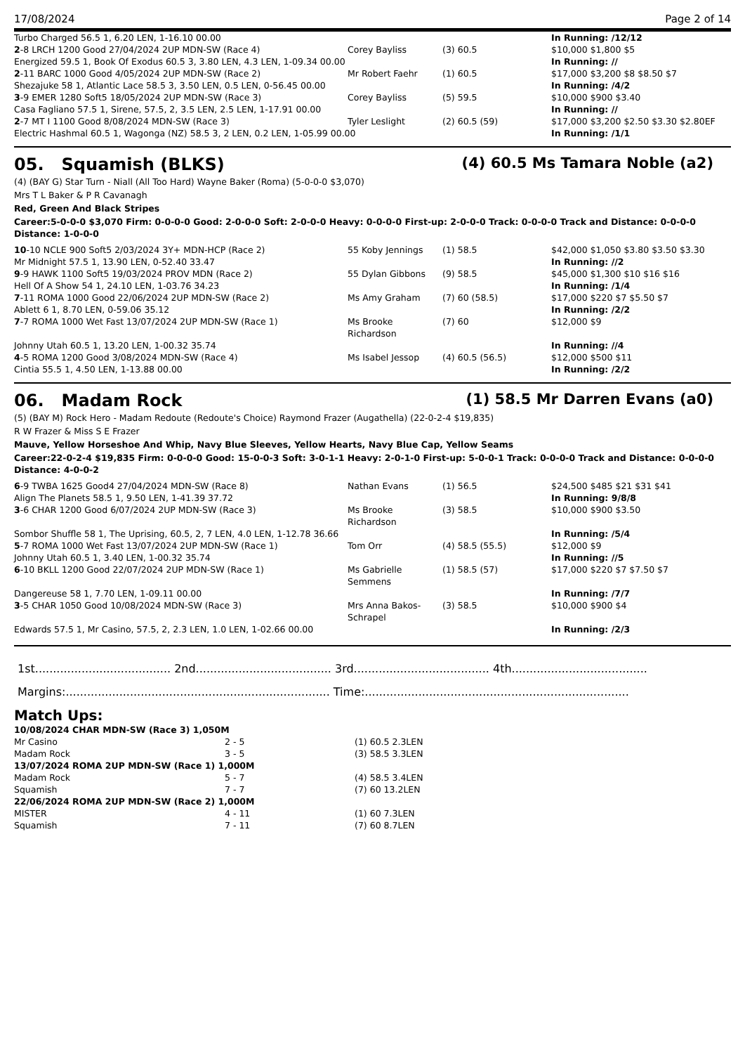17/08/2024 Page 2 of 14
| Turbo Charged 56.5 1, 6.20 LEN, 1-16.10 00.00 | | | In Running: /12/12 |
| 2 -8 LRCH 1200 Good 27/04/2024 2UP MDN-SW (Race 4) | Corey Bayliss | (3) 60.5 | $10,000 $1,800 $5 |
| Energized 59.5 1, Book Of Exodus 60.5 3, 3.80 LEN, 4.3 LEN, 1-09.34 00.00 | | | In Running: // |
| 2 -11 BARC 1000 Good 4/05/2024 2UP MDN-SW (Race 2) | Mr Robert Faehr | (1) 60.5 | $17,000 $3,200 $8 $8.50 $7 |
| Shezajuke 58 1, Atlantic Lace 58.5 3, 3.50 LEN, 0.5 LEN, 0-56.45 00.00 | | | In Running: /4/2 |
| 3 -9 EMER 1280 Soft5 18/05/2024 2UP MDN-SW (Race 3) | Corey Bayliss | (5) 59.5 | $10,000 $900 $3.40 |
| Casa Fagliano 57.5 1, Sirene, 57.5, 2, 3.5 LEN, 2.5 LEN, 1-17.91 00.00 | | | In Running: // |
| 2 -7 MT I 1100 Good 8/08/2024 MDN-SW (Race 3) | Tyler Leslight | (2) 60.5 (59) | $17,000 $3,200 $2.50 $3.30 $2.80EF |
| Electric Hashmal 60.5 1, Wagonga (NZ) 58.5 3, 2 LEN, 0.2 LEN, 1-05.99 00.00 | | | In Running: /1/1 |
05. Squamish (BLKS) (4) 60.5 Ms Tamara Noble (a2)
(4) (BAY G) Star Turn - Niall (All Too Hard) Wayne Baker (Roma) (5-0-0-0 $3,070)
Mrs T L Baker & P R Cavanagh
Red, Green And Black Stripes
Career:5-0-0-0 $3,070 Firm: 0-0-0-0 Good: 2-0-0-0 Soft: 2-0-0-0 Heavy: 0-0-0-0 First-up: 2-0-0-0 Track: 0-0-0-0 Track and Distance: 0-0-0-0 Distance: 1-0-0-0
| 10 -10 NCLE 900 Soft5 2/03/2024 3Y+ MDN-HCP (Race 2) | 55 Koby Jennings | (1) 58.5 | $42,000 $1,050 $3.80 $3.50 $3.30 |
| Mr Midnight 57.5 1, 13.90 LEN, 0-52.40 33.47 | | | In Running: //2 |
| 9 -9 HAWK 1100 Soft5 19/03/2024 PROV MDN (Race 2) | 55 Dylan Gibbons | (9) 58.5 | $45,000 $1,300 $10 $16 $16 |
| Hell Of A Show 54 1, 24.10 LEN, 1-03.76 34.23 | | | In Running: /1/4 |
| 7 -11 ROMA 1000 Good 22/06/2024 2UP MDN-SW (Race 2) | Ms Amy Graham | (7) 60 (58.5) | $17,000 $220 $7 $5.50 $7 |
| Ablett 6 1, 8.70 LEN, 0-59.06 35.12 | | | In Running: /2/2 |
| 7 -7 ROMA 1000 Wet Fast 13/07/2024 2UP MDN-SW (Race 1) | Ms Brooke Richardson | (7) 60 | $12,000 $9 |
| Johnny Utah 60.5 1, 13.20 LEN, 1-00.32 35.74 | | | In Running: //4 |
| 4 -5 ROMA 1200 Good 3/08/2024 MDN-SW (Race 4) | Ms Isabel Jessop | (4) 60.5 (56.5) | $12,000 $500 $11 |
| Cintia 55.5 1, 4.50 LEN, 1-13.88 00.00 | | | In Running: /2/2 |
06. Madam Rock (1) 58.5 Mr Darren Evans (a0)
(5) (BAY M) Rock Hero - Madam Redoute (Redoute's Choice) Raymond Frazer (Augathella) (22-0-2-4 $19,835)
R W Frazer & Miss S E Frazer
Mauve, Yellow Horseshoe And Whip, Navy Blue Sleeves, Yellow Hearts, Navy Blue Cap, Yellow Seams
Career:22-0-2-4 $19,835 Firm: 0-0-0-0 Good: 15-0-0-3 Soft: 3-0-1-1 Heavy: 2-0-1-0 First-up: 5-0-0-1 Track: 0-0-0-0 Track and Distance: 0-0-0-0 Distance: 4-0-0-2
| 6 -9 TWBA 1625 Good4 27/04/2024 MDN-SW (Race 8) | Nathan Evans | (1) 56.5 | $24,500 $485 $21 $31 $41 |
| Align The Planets 58.5 1, 9.50 LEN, 1-41.39 37.72 | | | In Running: 9/8/8 |
| 3 -6 CHAR 1200 Good 6/07/2024 2UP MDN-SW (Race 3) | Ms Brooke Richardson | (3) 58.5 | $10,000 $900 $3.50 |
| Sombor Shuffle 58 1, The Uprising, 60.5, 2, 7 LEN, 4.0 LEN, 1-12.78 36.66 | | | In Running: /5/4 |
| 5 -7 ROMA 1000 Wet Fast 13/07/2024 2UP MDN-SW (Race 1) | Tom Orr | (4) 58.5 (55.5) | $12,000 $9 |
| Johnny Utah 60.5 1, 3.40 LEN, 1-00.32 35.74 | | | In Running: //5 |
| 6 -10 BKLL 1200 Good 22/07/2024 2UP MDN-SW (Race 1) | Ms Gabrielle Semmens | (1) 58.5 (57) | $17,000 $220 $7 $7.50 $7 |
| Dangereuse 58 1, 7.70 LEN, 1-09.11 00.00 | | | In Running: /7/7 |
| 3 -5 CHAR 1050 Good 10/08/2024 MDN-SW (Race 3) | Mrs Anna Bakos-Schrapel | (3) 58.5 | $10,000 $900 $4 |
| Edwards 57.5 1, Mr Casino, 57.5, 2, 2.3 LEN, 1.0 LEN, 1-02.66 00.00 | | | In Running: /2/3 |
1st...................................... 2nd...................................... 3rd...................................... 4th......................................
Margins:.......................................................................... Time:..........................................................................
Match Ups:
| 10/08/2024 CHAR MDN-SW (Race 3) 1,050M | | |
| Mr Casino | 2 - 5 | (1) 60.5 2.3LEN |
| Madam Rock | 3 - 5 | (3) 58.5 3.3LEN |
| 13/07/2024 ROMA 2UP MDN-SW (Race 1) 1,000M | | |
| Madam Rock | 5 - 7 | (4) 58.5 3.4LEN |
| Squamish | 7 - 7 | (7) 60 13.2LEN |
| 22/06/2024 ROMA 2UP MDN-SW (Race 2) 1,000M | | |
| MISTER | 4 - 11 | (1) 60 7.3LEN |
| Squamish | 7 - 11 | (7) 60 8.7LEN |